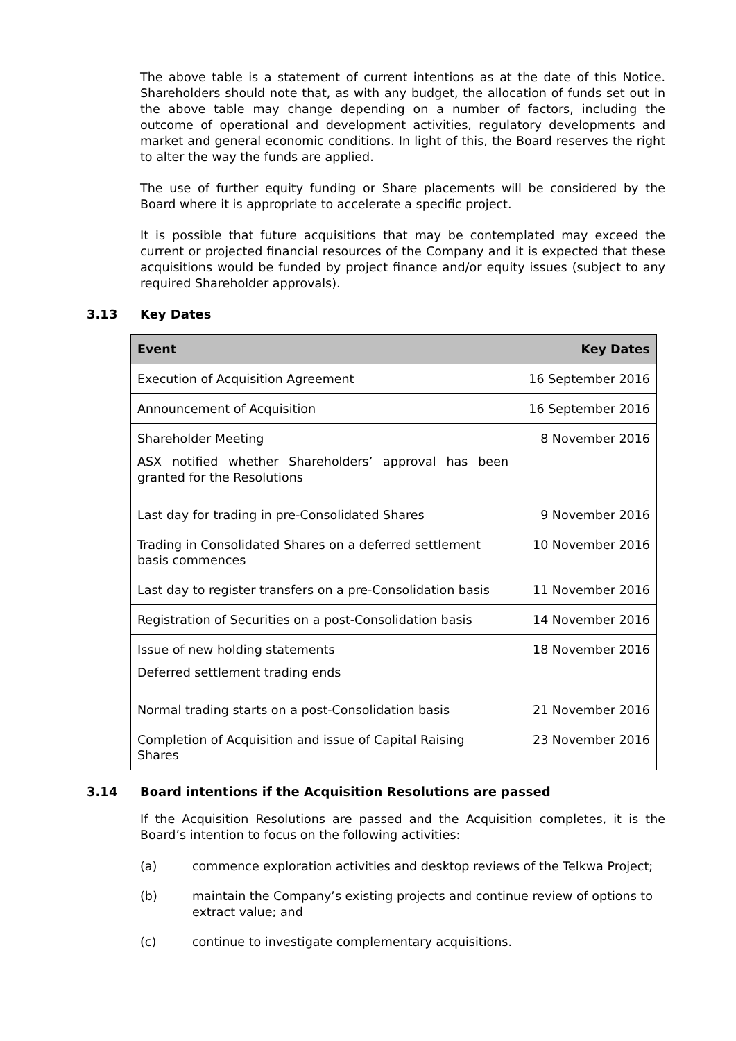The above table is a statement of current intentions as at the date of this Notice. Shareholders should note that, as with any budget, the allocation of funds set out in the above table may change depending on a number of factors, including the outcome of operational and development activities, regulatory developments and market and general economic conditions. In light of this, the Board reserves the right to alter the way the funds are applied.
The use of further equity funding or Share placements will be considered by the Board where it is appropriate to accelerate a specific project.
It is possible that future acquisitions that may be contemplated may exceed the current or projected financial resources of the Company and it is expected that these acquisitions would be funded by project finance and/or equity issues (subject to any required Shareholder approvals).
3.13 Key Dates
| Event | Key Dates |
| --- | --- |
| Execution of Acquisition Agreement | 16 September 2016 |
| Announcement of Acquisition | 16 September 2016 |
| Shareholder Meeting ASX notified whether Shareholders’ approval has been granted for the Resolutions | 8 November 2016 |
| Last day for trading in pre-Consolidated Shares | 9 November 2016 |
| Trading in Consolidated Shares on a deferred settlement basis commences | 10 November 2016 |
| Last day to register transfers on a pre-Consolidation basis | 11 November 2016 |
| Registration of Securities on a post-Consolidation basis | 14 November 2016 |
| Issue of new holding statements Deferred settlement trading ends | 18 November 2016 |
| Normal trading starts on a post-Consolidation basis | 21 November 2016 |
| Completion of Acquisition and issue of Capital Raising Shares | 23 November 2016 |
3.14 Board intentions if the Acquisition Resolutions are passed
If the Acquisition Resolutions are passed and the Acquisition completes, it is the Board’s intention to focus on the following activities:
(a) commence exploration activities and desktop reviews of the Telkwa Project;
(b) maintain the Company’s existing projects and continue review of options to extract value; and
(c) continue to investigate complementary acquisitions.